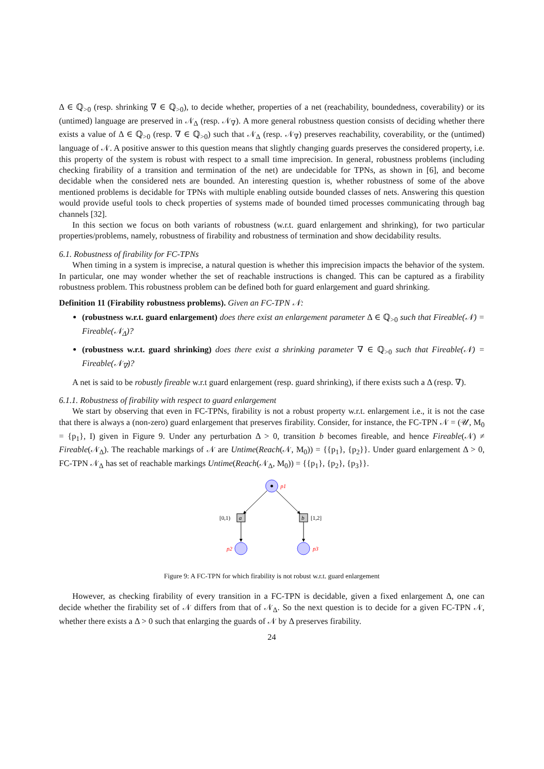Δ ∈ ℚ<sub>>0</sub> (resp. shrinking ∇ ∈ ℚ<sub>>0</sub>), to decide whether, properties of a net (reachability, boundedness, coverability) or its (untimed) language are preserved in 𝒩<sub>Δ</sub> (resp. 𝒩<sub>∇</sub>). A more general robustness question consists of deciding whether there exists a value of Δ ∈ ℚ<sub>>0</sub> (resp. ∇ ∈ ℚ<sub>>0</sub>) such that 𝒩<sub>Δ</sub> (resp. 𝒩<sub>∇</sub>) preserves reachability, coverability, or the (untimed) language of 𝒩. A positive answer to this question means that slightly changing guards preserves the considered property, i.e. this property of the system is robust with respect to a small time imprecision. In general, robustness problems (including checking firability of a transition and termination of the net) are undecidable for TPNs, as shown in [6], and become decidable when the considered nets are bounded. An interesting question is, whether robustness of some of the above mentioned problems is decidable for TPNs with multiple enabling outside bounded classes of nets. Answering this question would provide useful tools to check properties of systems made of bounded timed processes communicating through bag channels [32].
In this section we focus on both variants of robustness (w.r.t. guard enlargement and shrinking), for two particular properties/problems, namely, robustness of firability and robustness of termination and show decidability results.
6.1. Robustness of firability for FC-TPNs
When timing in a system is imprecise, a natural question is whether this imprecision impacts the behavior of the system. In particular, one may wonder whether the set of reachable instructions is changed. This can be captured as a firability robustness problem. This robustness problem can be defined both for guard enlargement and guard shrinking.
Definition 11 (Firability robustness problems). Given an FC-TPN 𝒩:
(robustness w.r.t. guard enlargement) does there exist an enlargement parameter Δ ∈ ℚ<sub>>0</sub> such that Fireable(𝒩) = Fireable(𝒩<sub>Δ</sub>)?
(robustness w.r.t. guard shrinking) does there exist a shrinking parameter ∇ ∈ ℚ<sub>>0</sub> such that Fireable(𝒩) = Fireable(𝒩<sub>∇</sub>)?
A net is said to be robustly fireable w.r.t guard enlargement (resp. guard shrinking), if there exists such a Δ (resp. ∇).
6.1.1. Robustness of firability with respect to guard enlargement
We start by observing that even in FC-TPNs, firability is not a robust property w.r.t. enlargement i.e., it is not the case that there is always a (non-zero) guard enlargement that preserves firability. Consider, for instance, the FC-TPN 𝒩 = (𝒰, M<sub>0</sub> = {p<sub>1</sub>}, I) given in Figure 9. Under any perturbation Δ > 0, transition b becomes fireable, and hence Fireable(𝒩) ≠ Fireable(𝒩<sub>Δ</sub>). The reachable markings of 𝒩 are Untime(Reach(𝒩, M<sub>0</sub>)) = {{p<sub>1</sub>}, {p<sub>2</sub>}}. Under guard enlargement Δ > 0, FC-TPN 𝒩<sub>Δ</sub> has set of reachable markings Untime(Reach(𝒩<sub>Δ</sub>, M<sub>0</sub>)) = {{p<sub>1</sub>}, {p<sub>2</sub>}, {p<sub>3</sub>}}.
p1
a
[0,1)
b
[1,2]
p2
p3
Figure 9: A FC-TPN for which firability is not robust w.r.t. guard enlargement
However, as checking firability of every transition in a FC-TPN is decidable, given a fixed enlargement Δ, one can decide whether the firability set of 𝒩 differs from that of 𝒩<sub>Δ</sub>. So the next question is to decide for a given FC-TPN 𝒩, whether there exists a Δ > 0 such that enlarging the guards of 𝒩 by Δ preserves firability.
24